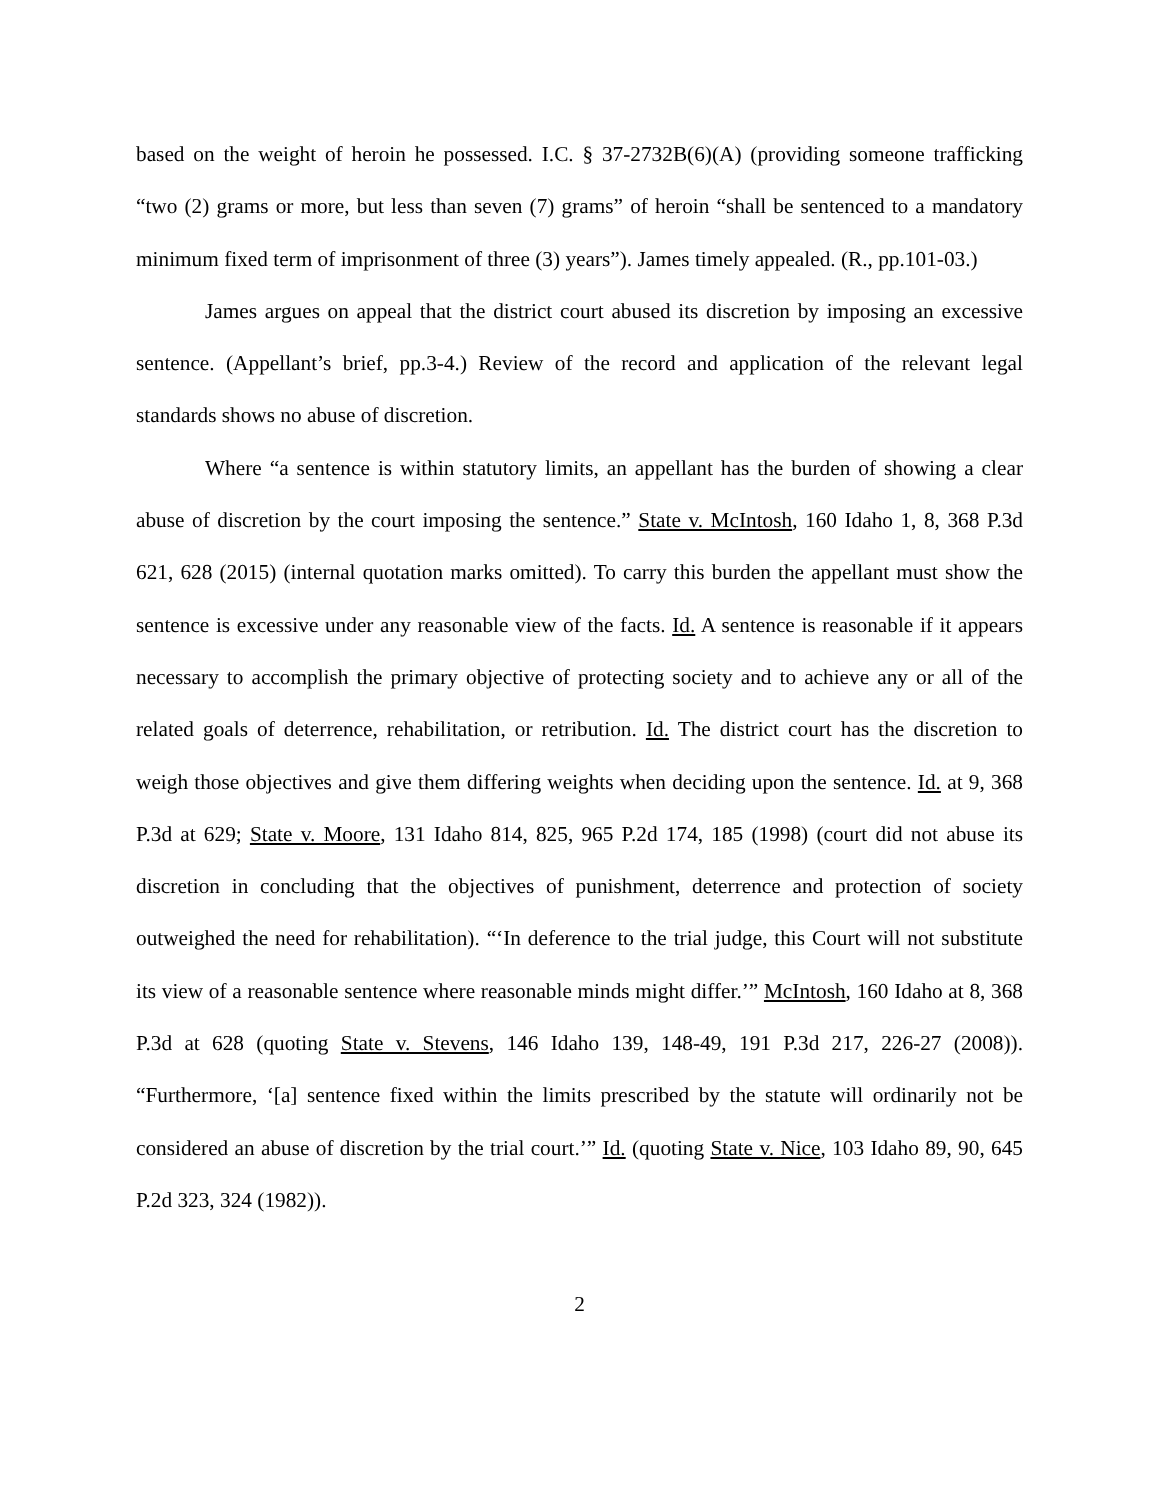based on the weight of heroin he possessed. I.C. § 37-2732B(6)(A) (providing someone trafficking “two (2) grams or more, but less than seven (7) grams” of heroin “shall be sentenced to a mandatory minimum fixed term of imprisonment of three (3) years”). James timely appealed. (R., pp.101-03.)
James argues on appeal that the district court abused its discretion by imposing an excessive sentence. (Appellant’s brief, pp.3-4.) Review of the record and application of the relevant legal standards shows no abuse of discretion.
Where “a sentence is within statutory limits, an appellant has the burden of showing a clear abuse of discretion by the court imposing the sentence.” State v. McIntosh, 160 Idaho 1, 8, 368 P.3d 621, 628 (2015) (internal quotation marks omitted). To carry this burden the appellant must show the sentence is excessive under any reasonable view of the facts. Id. A sentence is reasonable if it appears necessary to accomplish the primary objective of protecting society and to achieve any or all of the related goals of deterrence, rehabilitation, or retribution. Id. The district court has the discretion to weigh those objectives and give them differing weights when deciding upon the sentence. Id. at 9, 368 P.3d at 629; State v. Moore, 131 Idaho 814, 825, 965 P.2d 174, 185 (1998) (court did not abuse its discretion in concluding that the objectives of punishment, deterrence and protection of society outweighed the need for rehabilitation). “‘In deference to the trial judge, this Court will not substitute its view of a reasonable sentence where reasonable minds might differ.’” McIntosh, 160 Idaho at 8, 368 P.3d at 628 (quoting State v. Stevens, 146 Idaho 139, 148-49, 191 P.3d 217, 226-27 (2008)). “Furthermore, ‘[a] sentence fixed within the limits prescribed by the statute will ordinarily not be considered an abuse of discretion by the trial court.’” Id. (quoting State v. Nice, 103 Idaho 89, 90, 645 P.2d 323, 324 (1982)).
2